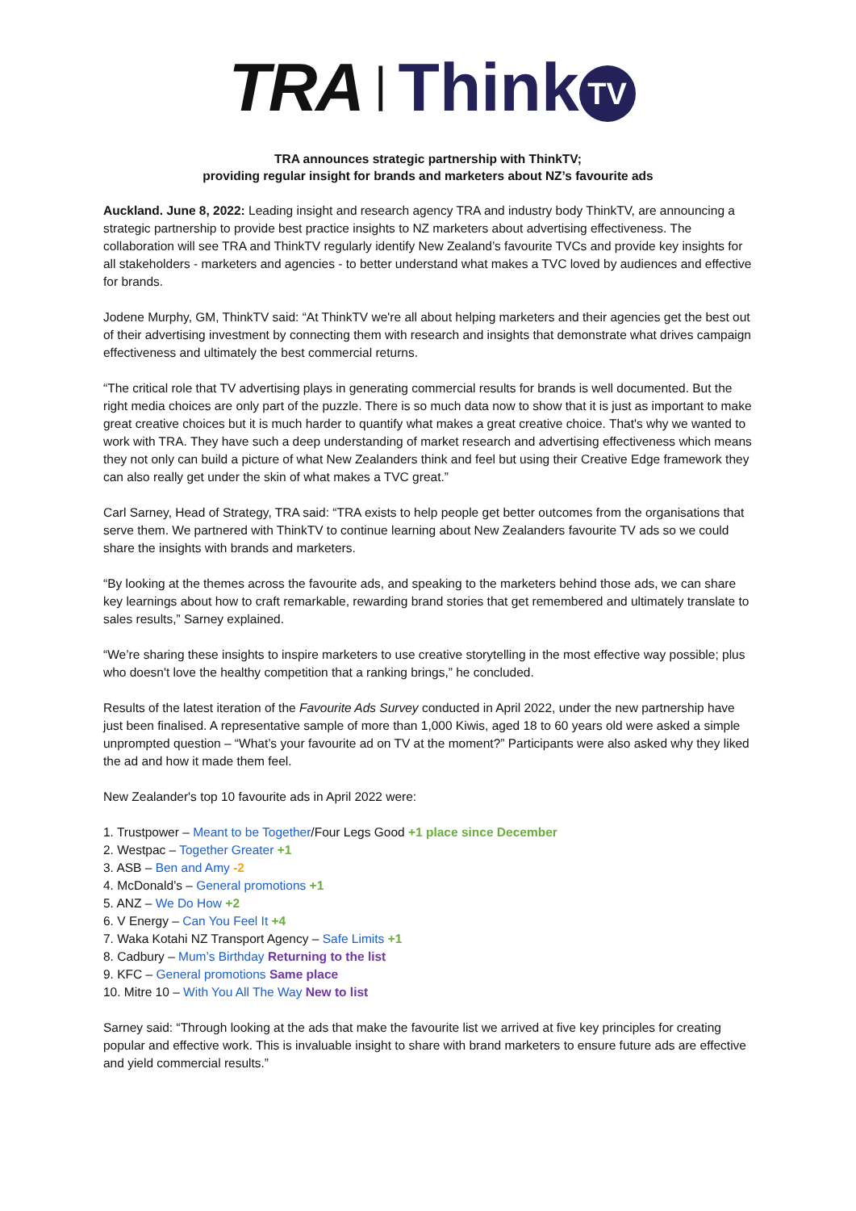TRA | Think TV
TRA announces strategic partnership with ThinkTV;
providing regular insight for brands and marketers about NZ’s favourite ads
Auckland. June 8, 2022: Leading insight and research agency TRA and industry body ThinkTV, are announcing a strategic partnership to provide best practice insights to NZ marketers about advertising effectiveness. The collaboration will see TRA and ThinkTV regularly identify New Zealand’s favourite TVCs and provide key insights for all stakeholders - marketers and agencies - to better understand what makes a TVC loved by audiences and effective for brands.
Jodene Murphy, GM, ThinkTV said: “At ThinkTV we're all about helping marketers and their agencies get the best out of their advertising investment by connecting them with research and insights that demonstrate what drives campaign effectiveness and ultimately the best commercial returns.
“The critical role that TV advertising plays in generating commercial results for brands is well documented. But the right media choices are only part of the puzzle. There is so much data now to show that it is just as important to make great creative choices but it is much harder to quantify what makes a great creative choice. That's why we wanted to work with TRA. They have such a deep understanding of market research and advertising effectiveness which means they not only can build a picture of what New Zealanders think and feel but using their Creative Edge framework they can also really get under the skin of what makes a TVC great.”
Carl Sarney, Head of Strategy, TRA said: “TRA exists to help people get better outcomes from the organisations that serve them. We partnered with ThinkTV to continue learning about New Zealanders favourite TV ads so we could share the insights with brands and marketers.
“By looking at the themes across the favourite ads, and speaking to the marketers behind those ads, we can share key learnings about how to craft remarkable, rewarding brand stories that get remembered and ultimately translate to sales results,” Sarney explained.
“We’re sharing these insights to inspire marketers to use creative storytelling in the most effective way possible; plus who doesn't love the healthy competition that a ranking brings,” he concluded.
Results of the latest iteration of the Favourite Ads Survey conducted in April 2022, under the new partnership have just been finalised. A representative sample of more than 1,000 Kiwis, aged 18 to 60 years old were asked a simple unprompted question – “What’s your favourite ad on TV at the moment?” Participants were also asked why they liked the ad and how it made them feel.
New Zealander's top 10 favourite ads in April 2022 were:
1. Trustpower – Meant to be Together/Four Legs Good +1 place since December
2. Westpac – Together Greater +1
3. ASB – Ben and Amy -2
4. McDonald’s – General promotions +1
5. ANZ – We Do How +2
6. V Energy – Can You Feel It +4
7. Waka Kotahi NZ Transport Agency – Safe Limits +1
8. Cadbury – Mum’s Birthday Returning to the list
9. KFC – General promotions Same place
10. Mitre 10 – With You All The Way New to list
Sarney said: “Through looking at the ads that make the favourite list we arrived at five key principles for creating popular and effective work. This is invaluable insight to share with brand marketers to ensure future ads are effective and yield commercial results.”